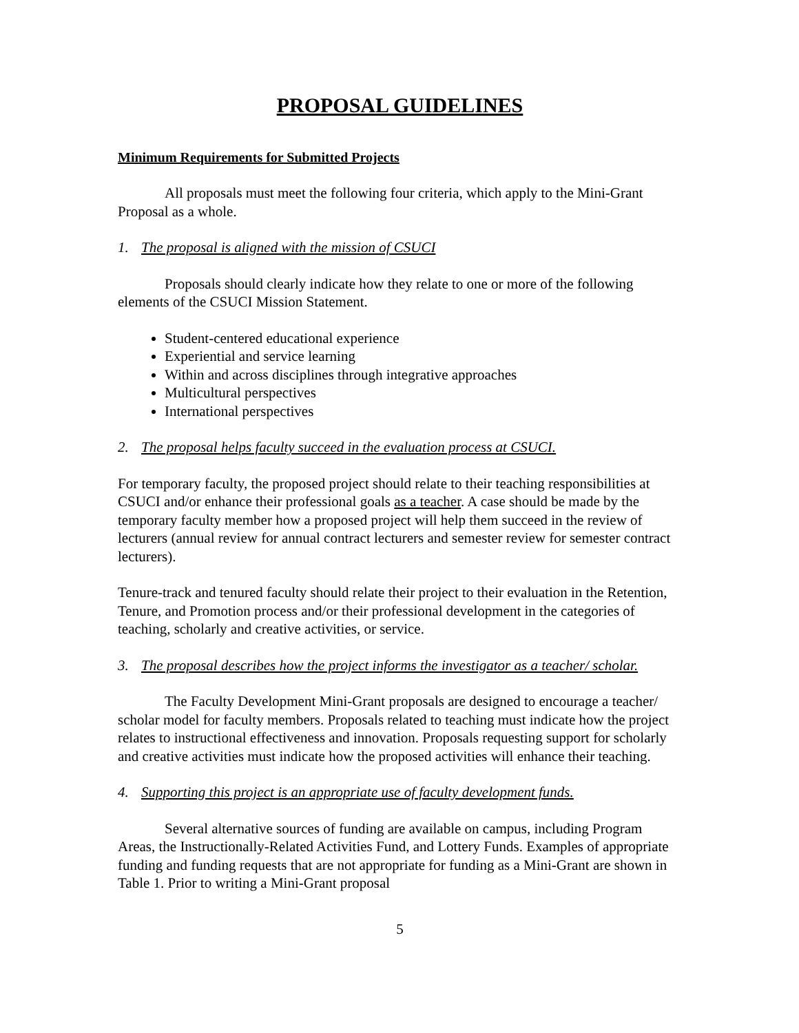PROPOSAL GUIDELINES
Minimum Requirements for Submitted Projects
All proposals must meet the following four criteria, which apply to the Mini-Grant Proposal as a whole.
1. The proposal is aligned with the mission of CSUCI
Proposals should clearly indicate how they relate to one or more of the following elements of the CSUCI Mission Statement.
Student-centered educational experience
Experiential and service learning
Within and across disciplines through integrative approaches
Multicultural perspectives
International perspectives
2. The proposal helps faculty succeed in the evaluation process at CSUCI.
For temporary faculty, the proposed project should relate to their teaching responsibilities at CSUCI and/or enhance their professional goals as a teacher. A case should be made by the temporary faculty member how a proposed project will help them succeed in the review of lecturers (annual review for annual contract lecturers and semester review for semester contract lecturers).
Tenure-track and tenured faculty should relate their project to their evaluation in the Retention, Tenure, and Promotion process and/or their professional development in the categories of teaching, scholarly and creative activities, or service.
3. The proposal describes how the project informs the investigator as a teacher/ scholar.
The Faculty Development Mini-Grant proposals are designed to encourage a teacher/ scholar model for faculty members. Proposals related to teaching must indicate how the project relates to instructional effectiveness and innovation. Proposals requesting support for scholarly and creative activities must indicate how the proposed activities will enhance their teaching.
4. Supporting this project is an appropriate use of faculty development funds.
Several alternative sources of funding are available on campus, including Program Areas, the Instructionally-Related Activities Fund, and Lottery Funds. Examples of appropriate funding and funding requests that are not appropriate for funding as a Mini-Grant are shown in Table 1. Prior to writing a Mini-Grant proposal
5